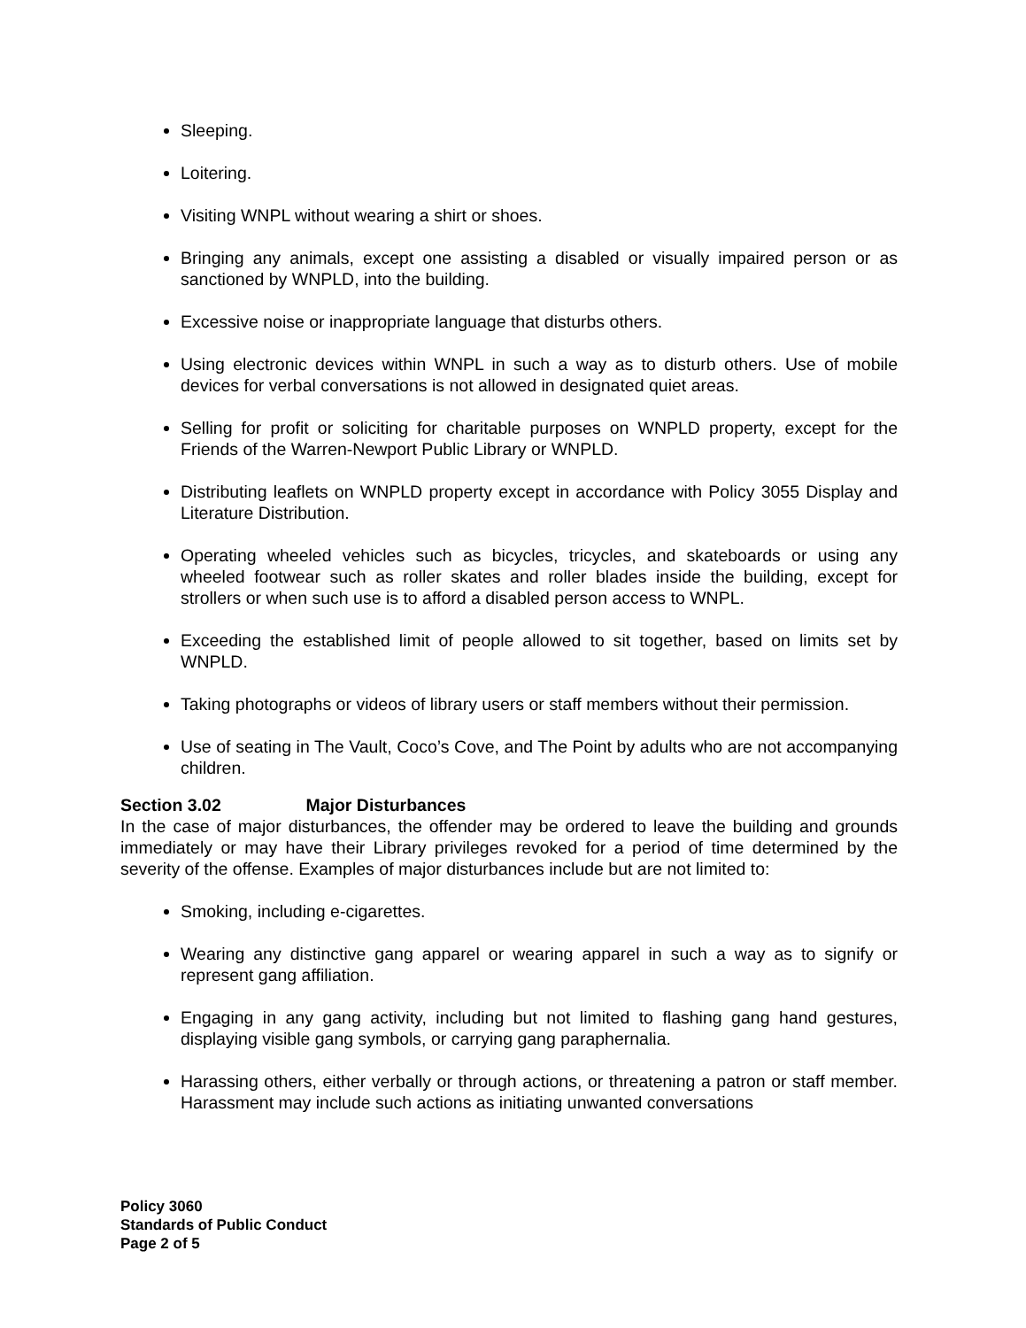Sleeping.
Loitering.
Visiting WNPL without wearing a shirt or shoes.
Bringing any animals, except one assisting a disabled or visually impaired person or as sanctioned by WNPLD, into the building.
Excessive noise or inappropriate language that disturbs others.
Using electronic devices within WNPL in such a way as to disturb others. Use of mobile devices for verbal conversations is not allowed in designated quiet areas.
Selling for profit or soliciting for charitable purposes on WNPLD property, except for the Friends of the Warren-Newport Public Library or WNPLD.
Distributing leaflets on WNPLD property except in accordance with Policy 3055 Display and Literature Distribution.
Operating wheeled vehicles such as bicycles, tricycles, and skateboards or using any wheeled footwear such as roller skates and roller blades inside the building, except for strollers or when such use is to afford a disabled person access to WNPL.
Exceeding the established limit of people allowed to sit together, based on limits set by WNPLD.
Taking photographs or videos of library users or staff members without their permission.
Use of seating in The Vault, Coco’s Cove, and The Point by adults who are not accompanying children.
Section 3.02 Major Disturbances
In the case of major disturbances, the offender may be ordered to leave the building and grounds immediately or may have their Library privileges revoked for a period of time determined by the severity of the offense. Examples of major disturbances include but are not limited to:
Smoking, including e-cigarettes.
Wearing any distinctive gang apparel or wearing apparel in such a way as to signify or represent gang affiliation.
Engaging in any gang activity, including but not limited to flashing gang hand gestures, displaying visible gang symbols, or carrying gang paraphernalia.
Harassing others, either verbally or through actions, or threatening a patron or staff member. Harassment may include such actions as initiating unwanted conversations
Policy 3060
Standards of Public Conduct
Page 2 of 5